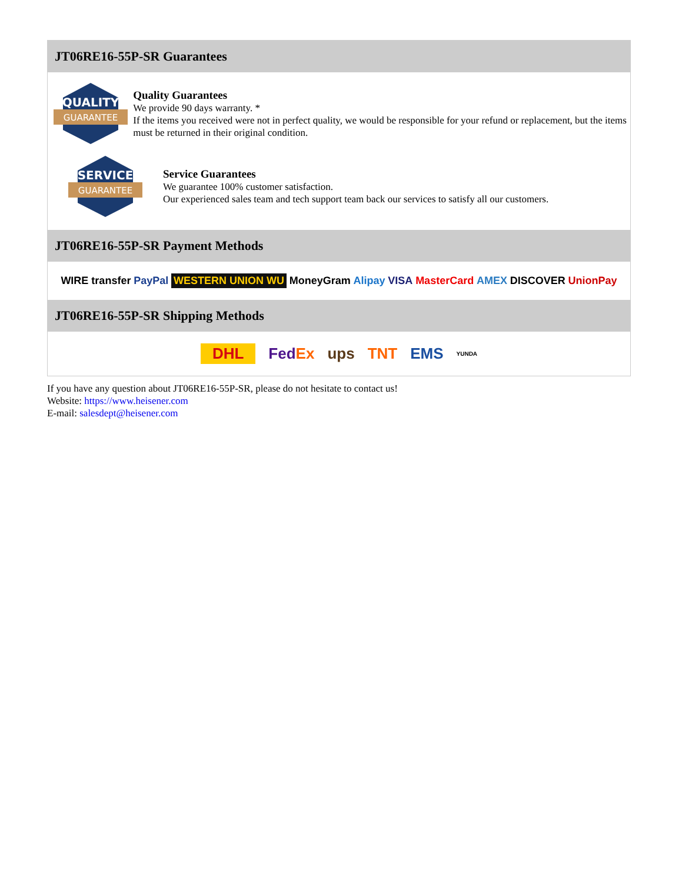JT06RE16-55P-SR Guarantees
QUALITY
GUARANTEE
Quality Guarantees
We provide 90 days warranty. *
If the items you received were not in perfect quality, we would be responsible for your refund or replacement, but the items must be returned in their original condition.
SERVICE
GUARANTEE
Service Guarantees
We guarantee 100% customer satisfaction.
Our experienced sales team and tech support team back our services to satisfy all our customers.
JT06RE16-55P-SR Payment Methods
WIRE transfer PayPal WESTERN UNION WU MoneyGram Alipay VISA MasterCard AMEX DISCOVER UnionPay
JT06RE16-55P-SR Shipping Methods
DHL FedEx ups TNT EMS YUNDA
If you have any question about JT06RE16-55P-SR, please do not hesitate to contact us!
Website: https://www.heisener.com
E-mail: salesdept@heisener.com